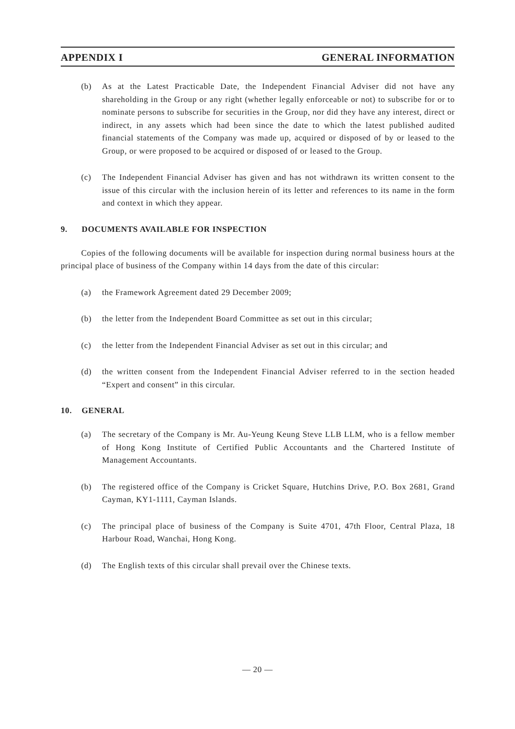APPENDIX I GENERAL INFORMATION
(b) As at the Latest Practicable Date, the Independent Financial Adviser did not have any shareholding in the Group or any right (whether legally enforceable or not) to subscribe for or to nominate persons to subscribe for securities in the Group, nor did they have any interest, direct or indirect, in any assets which had been since the date to which the latest published audited financial statements of the Company was made up, acquired or disposed of by or leased to the Group, or were proposed to be acquired or disposed of or leased to the Group.
(c) The Independent Financial Adviser has given and has not withdrawn its written consent to the issue of this circular with the inclusion herein of its letter and references to its name in the form and context in which they appear.
9. DOCUMENTS AVAILABLE FOR INSPECTION
Copies of the following documents will be available for inspection during normal business hours at the principal place of business of the Company within 14 days from the date of this circular:
(a) the Framework Agreement dated 29 December 2009;
(b) the letter from the Independent Board Committee as set out in this circular;
(c) the letter from the Independent Financial Adviser as set out in this circular; and
(d) the written consent from the Independent Financial Adviser referred to in the section headed “Expert and consent” in this circular.
10. GENERAL
(a) The secretary of the Company is Mr. Au-Yeung Keung Steve LLB LLM, who is a fellow member of Hong Kong Institute of Certified Public Accountants and the Chartered Institute of Management Accountants.
(b) The registered office of the Company is Cricket Square, Hutchins Drive, P.O. Box 2681, Grand Cayman, KY1-1111, Cayman Islands.
(c) The principal place of business of the Company is Suite 4701, 47th Floor, Central Plaza, 18 Harbour Road, Wanchai, Hong Kong.
(d) The English texts of this circular shall prevail over the Chinese texts.
— 20 —